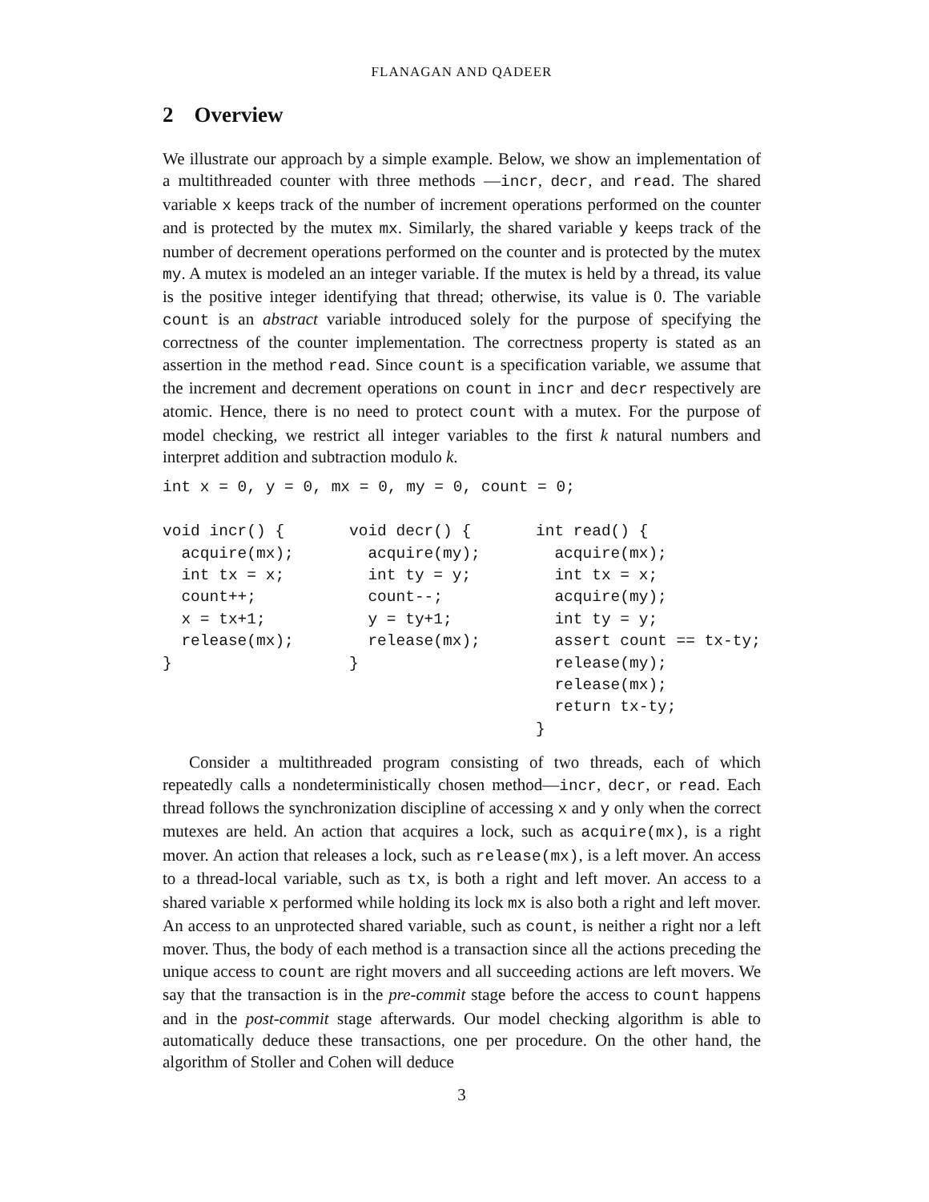FLANAGAN AND QADEER
2 Overview
We illustrate our approach by a simple example. Below, we show an implementation of a multithreaded counter with three methods —incr, decr, and read. The shared variable x keeps track of the number of increment operations performed on the counter and is protected by the mutex mx. Similarly, the shared variable y keeps track of the number of decrement operations performed on the counter and is protected by the mutex my. A mutex is modeled an an integer variable. If the mutex is held by a thread, its value is the positive integer identifying that thread; otherwise, its value is 0. The variable count is an abstract variable introduced solely for the purpose of specifying the correctness of the counter implementation. The correctness property is stated as an assertion in the method read. Since count is a specification variable, we assume that the increment and decrement operations on count in incr and decr respectively are atomic. Hence, there is no need to protect count with a mutex. For the purpose of model checking, we restrict all integer variables to the first k natural numbers and interpret addition and subtraction modulo k.
int x = 0, y = 0, mx = 0, my = 0, count = 0;
void incr() {
  acquire(mx);
  int tx = x;
  count++;
  x = tx+1;
  release(mx);
}
void decr() {
  acquire(my);
  int ty = y;
  count--;
  y = ty+1;
  release(mx);
}
int read() {
  acquire(mx);
  int tx = x;
  acquire(my);
  int ty = y;
  assert count == tx-ty;
  release(my);
  release(mx);
  return tx-ty;
}
Consider a multithreaded program consisting of two threads, each of which repeatedly calls a nondeterministically chosen method—incr, decr, or read. Each thread follows the synchronization discipline of accessing x and y only when the correct mutexes are held. An action that acquires a lock, such as acquire(mx), is a right mover. An action that releases a lock, such as release(mx), is a left mover. An access to a thread-local variable, such as tx, is both a right and left mover. An access to a shared variable x performed while holding its lock mx is also both a right and left mover. An access to an unprotected shared variable, such as count, is neither a right nor a left mover. Thus, the body of each method is a transaction since all the actions preceding the unique access to count are right movers and all succeeding actions are left movers. We say that the transaction is in the pre-commit stage before the access to count happens and in the post-commit stage afterwards. Our model checking algorithm is able to automatically deduce these transactions, one per procedure. On the other hand, the algorithm of Stoller and Cohen will deduce
3